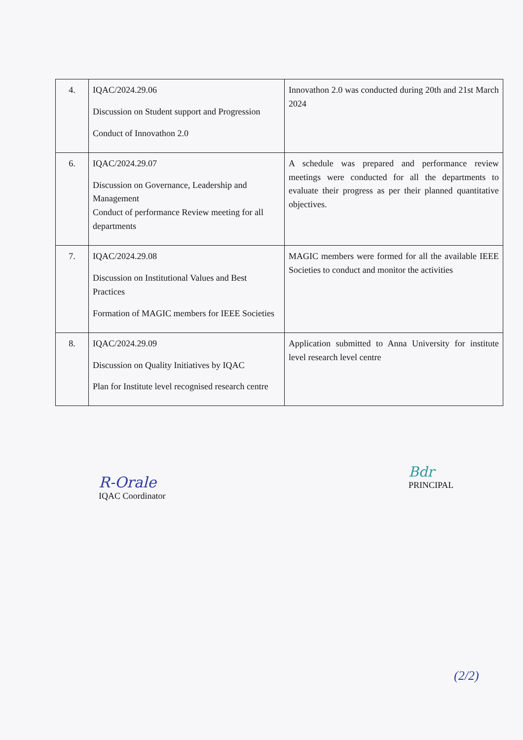| 4. | IQAC/2024.29.06 Discussion on Student support and Progression Conduct of Innovathon 2.0 | Innovathon 2.0 was conducted during 20th and 21st March 2024 |
| 6. | IQAC/2024.29.07 Discussion on Governance, Leadership and Management Conduct of performance Review meeting for all departments | A schedule was prepared and performance review meetings were conducted for all the departments to evaluate their progress as per their planned quantitative objectives. |
| 7. | IQAC/2024.29.08 Discussion on Institutional Values and Best Practices Formation of MAGIC members for IEEE Societies | MAGIC members were formed for all the available IEEE Societies to conduct and monitor the activities |
| 8. | IQAC/2024.29.09 Discussion on Quality Initiatives by IQAC Plan for Institute level recognised research centre | Application submitted to Anna University for institute level research level centre |
R-Orale
IQAC Coordinator
Bdr
PRINCIPAL
(2/2)